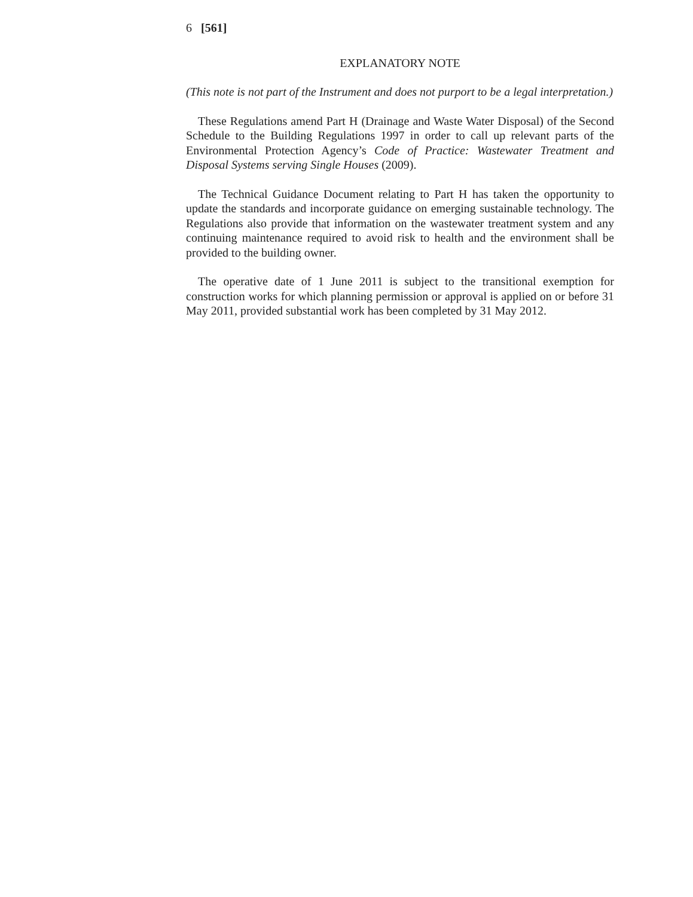6 [561]
EXPLANATORY NOTE
(This note is not part of the Instrument and does not purport to be a legal interpretation.)
These Regulations amend Part H (Drainage and Waste Water Disposal) of the Second Schedule to the Building Regulations 1997 in order to call up relevant parts of the Environmental Protection Agency’s Code of Practice: Wastewater Treatment and Disposal Systems serving Single Houses (2009).
The Technical Guidance Document relating to Part H has taken the opportunity to update the standards and incorporate guidance on emerging sustainable technology. The Regulations also provide that information on the wastewater treatment system and any continuing maintenance required to avoid risk to health and the environment shall be provided to the building owner.
The operative date of 1 June 2011 is subject to the transitional exemption for construction works for which planning permission or approval is applied on or before 31 May 2011, provided substantial work has been completed by 31 May 2012.